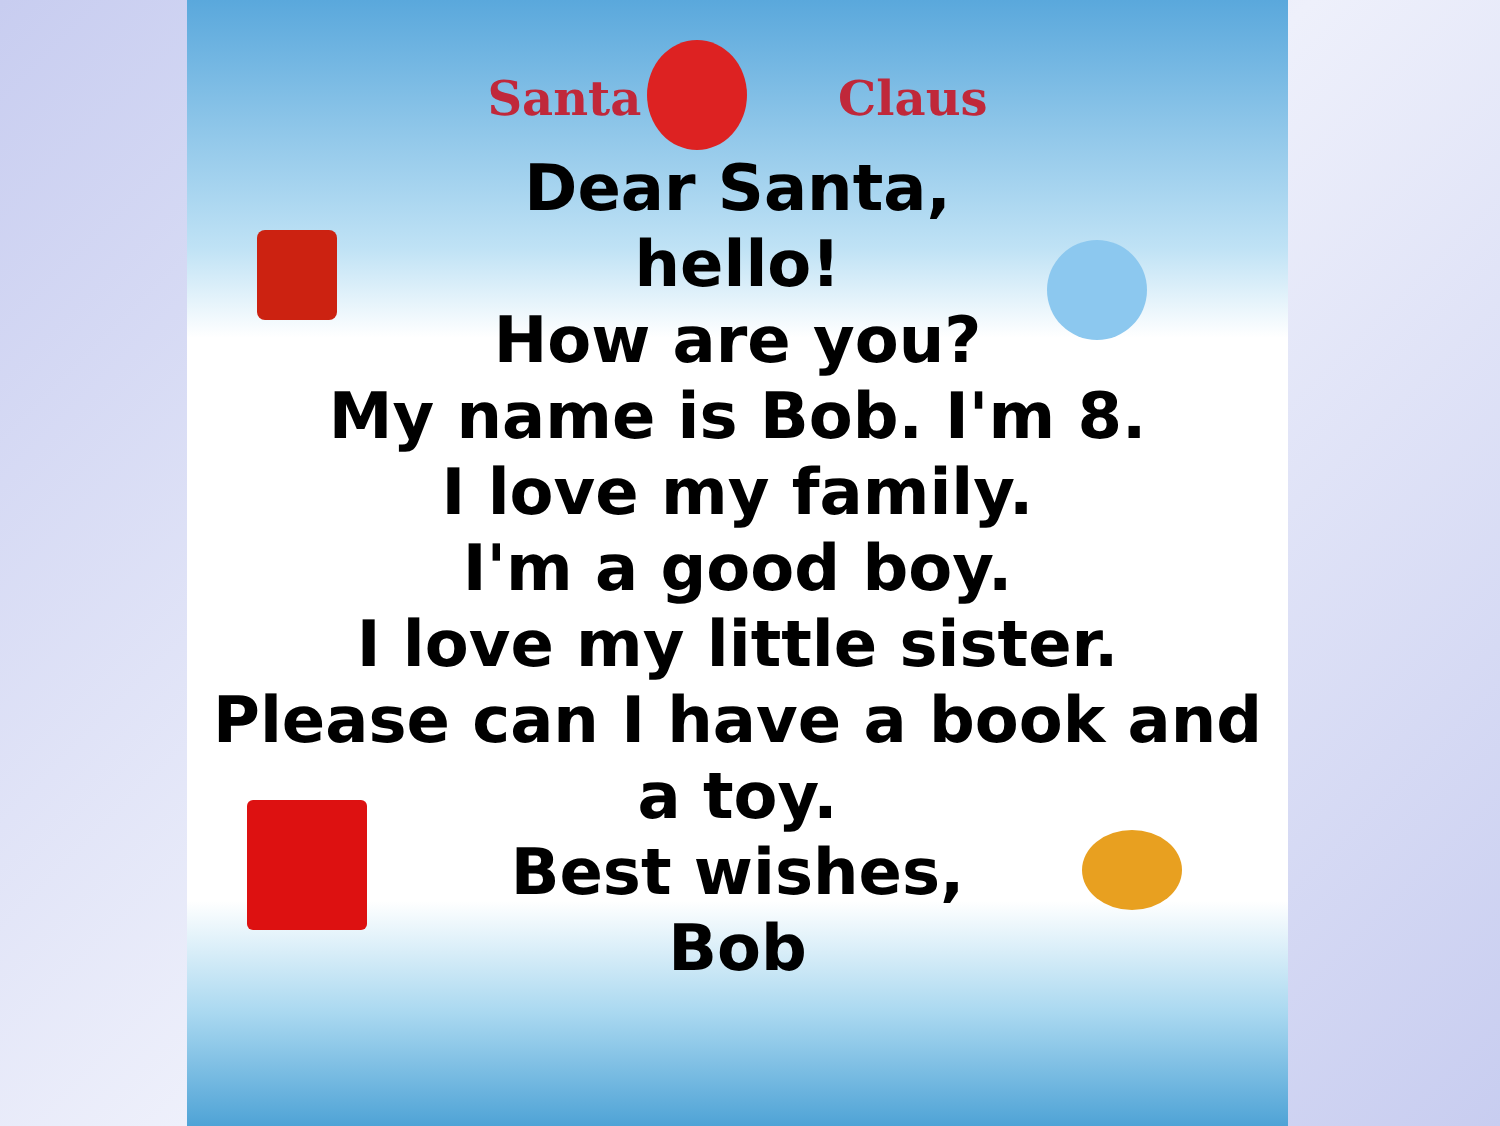Santa Claus
Dear Santa,
hello!
How are you?
My name is Bob. I'm 8.
I love my family.
I'm a good boy.
I love my little sister.
Please can I have a book and a toy.
Best wishes,
Bob